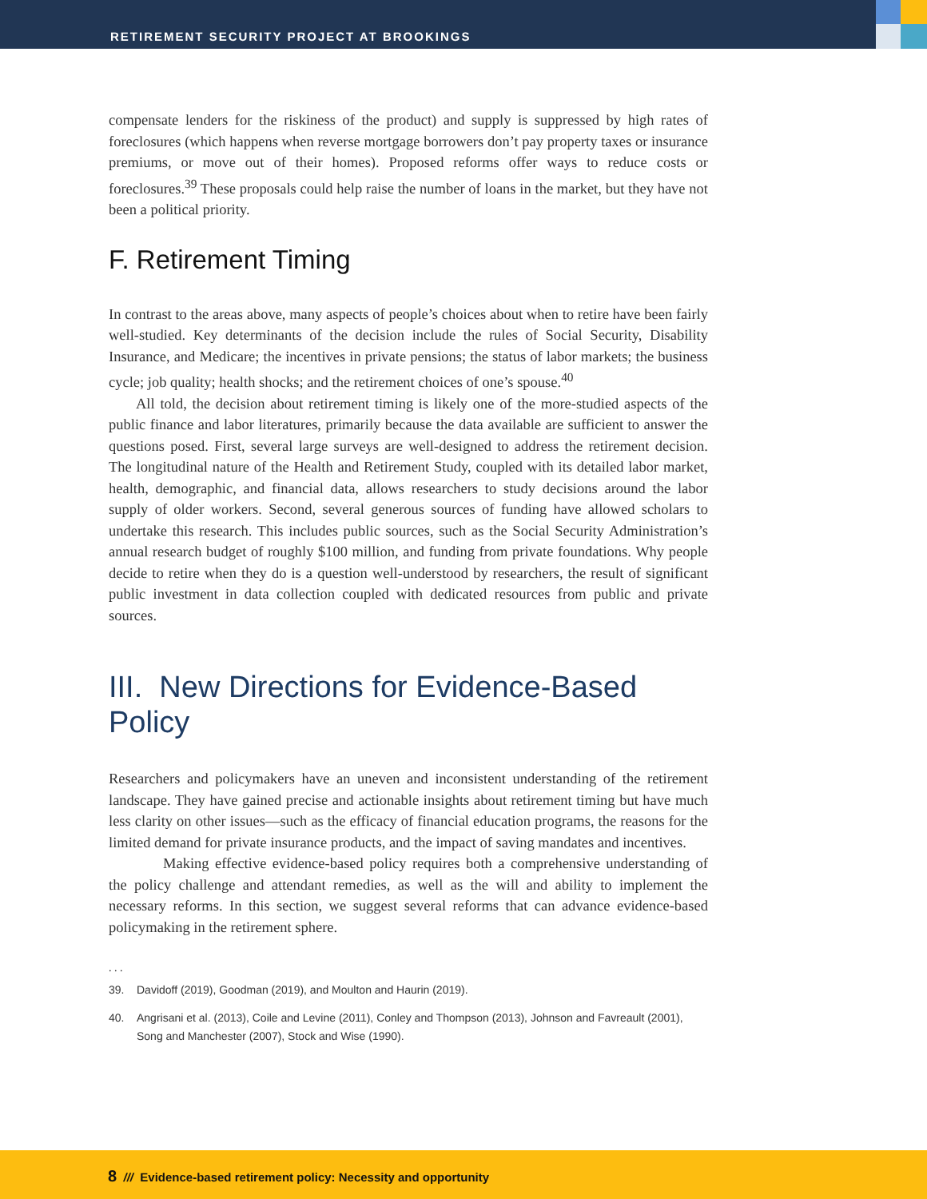RETIREMENT SECURITY PROJECT AT BROOKINGS
compensate lenders for the riskiness of the product) and supply is suppressed by high rates of foreclosures (which happens when reverse mortgage borrowers don’t pay property taxes or insurance premiums, or move out of their homes). Proposed reforms offer ways to reduce costs or foreclosures.<sup>39</sup> These proposals could help raise the number of loans in the market, but they have not been a political priority.
F. Retirement Timing
In contrast to the areas above, many aspects of people’s choices about when to retire have been fairly well-studied. Key determinants of the decision include the rules of Social Security, Disability Insurance, and Medicare; the incentives in private pensions; the status of labor markets; the business cycle; job quality; health shocks; and the retirement choices of one’s spouse.<sup>40</sup>
All told, the decision about retirement timing is likely one of the more-studied aspects of the public finance and labor literatures, primarily because the data available are sufficient to answer the questions posed. First, several large surveys are well-designed to address the retirement decision. The longitudinal nature of the Health and Retirement Study, coupled with its detailed labor market, health, demographic, and financial data, allows researchers to study decisions around the labor supply of older workers. Second, several generous sources of funding have allowed scholars to undertake this research. This includes public sources, such as the Social Security Administration’s annual research budget of roughly $100 million, and funding from private foundations. Why people decide to retire when they do is a question well-understood by researchers, the result of significant public investment in data collection coupled with dedicated resources from public and private sources.
III. New Directions for Evidence-Based Policy
Researchers and policymakers have an uneven and inconsistent understanding of the retirement landscape. They have gained precise and actionable insights about retirement timing but have much less clarity on other issues—such as the efficacy of financial education programs, the reasons for the limited demand for private insurance products, and the impact of saving mandates and incentives.
Making effective evidence-based policy requires both a comprehensive understanding of the policy challenge and attendant remedies, as well as the will and ability to implement the necessary reforms. In this section, we suggest several reforms that can advance evidence-based policymaking in the retirement sphere.
. . .
39. Davidoff (2019), Goodman (2019), and Moulton and Haurin (2019).
40. Angrisani et al. (2013), Coile and Levine (2011), Conley and Thompson (2013), Johnson and Favreault (2001), Song and Manchester (2007), Stock and Wise (1990).
8 /// Evidence-based retirement policy: Necessity and opportunity